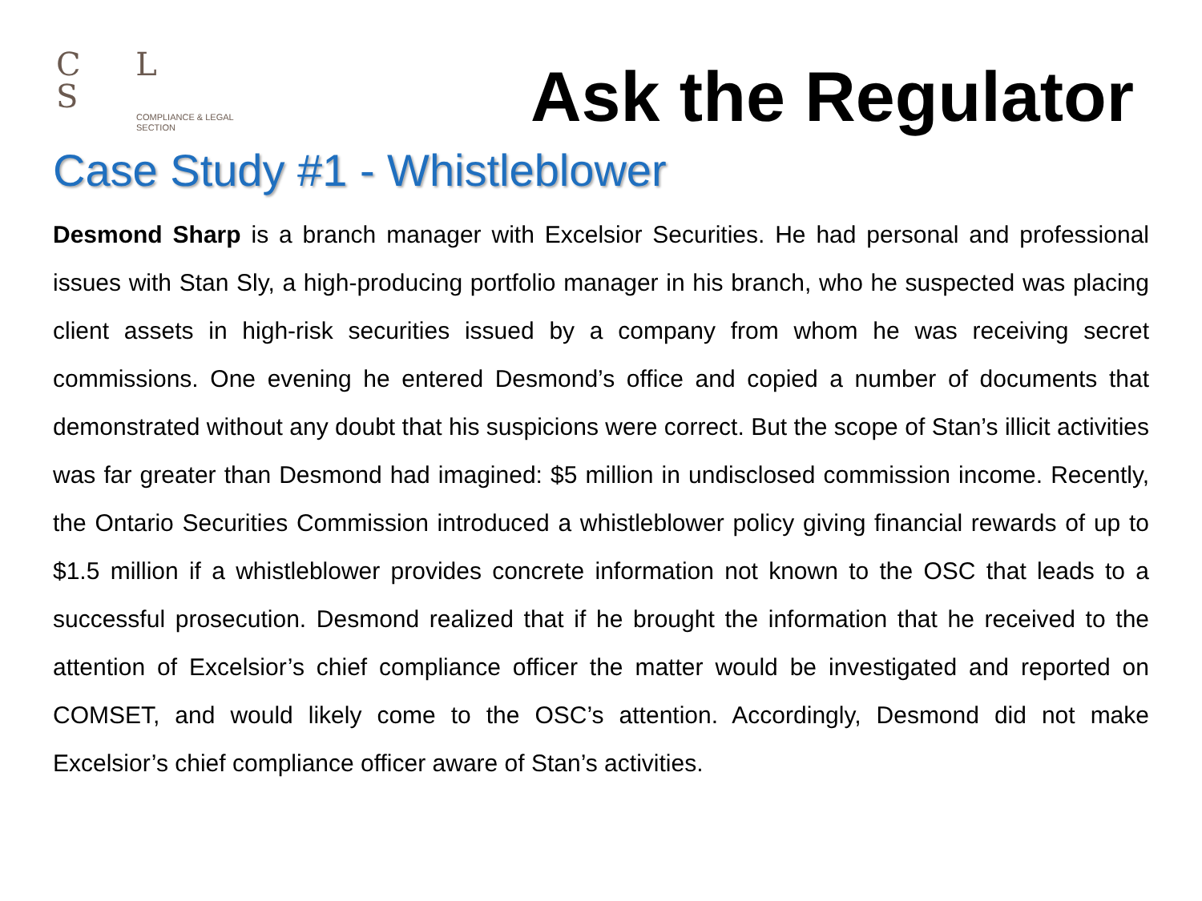C L S
COMPLIANCE & LEGAL
SECTION
Ask the Regulator
Case Study #1 - Whistleblower
Desmond Sharp is a branch manager with Excelsior Securities. He had personal and professional issues with Stan Sly, a high-producing portfolio manager in his branch, who he suspected was placing client assets in high-risk securities issued by a company from whom he was receiving secret commissions. One evening he entered Desmond’s office and copied a number of documents that demonstrated without any doubt that his suspicions were correct. But the scope of Stan’s illicit activities was far greater than Desmond had imagined: $5 million in undisclosed commission income. Recently, the Ontario Securities Commission introduced a whistleblower policy giving financial rewards of up to $1.5 million if a whistleblower provides concrete information not known to the OSC that leads to a successful prosecution. Desmond realized that if he brought the information that he received to the attention of Excelsior’s chief compliance officer the matter would be investigated and reported on COMSET, and would likely come to the OSC’s attention. Accordingly, Desmond did not make Excelsior’s chief compliance officer aware of Stan’s activities.